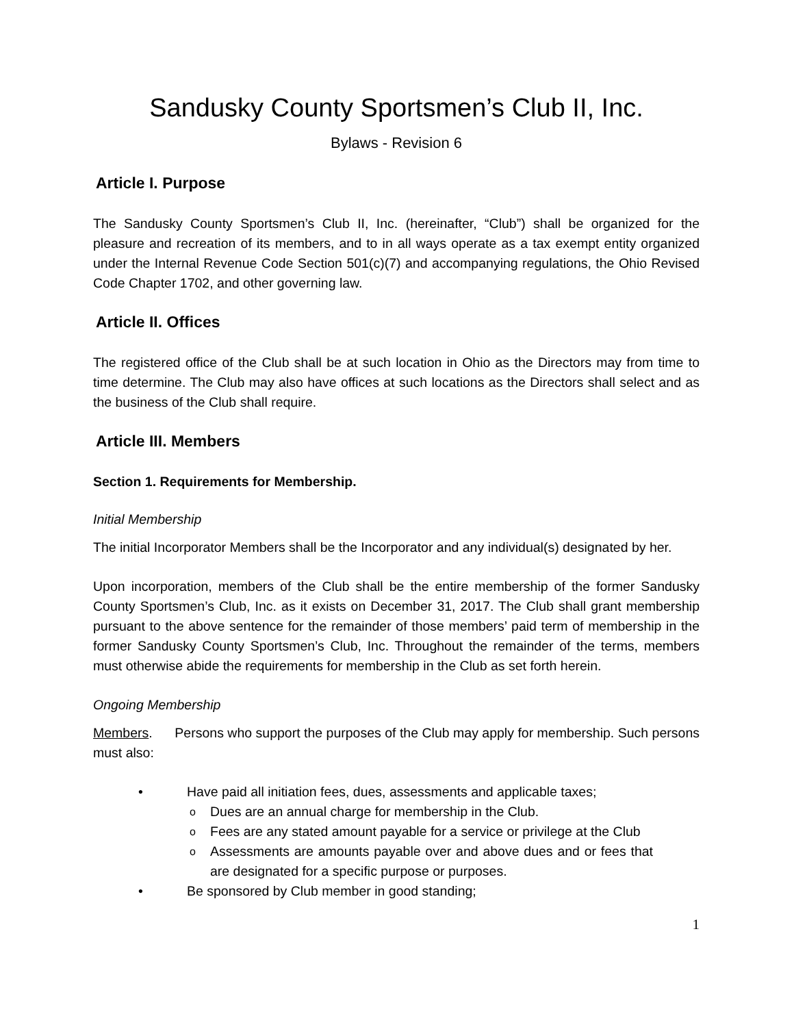Sandusky County Sportsmen’s Club II, Inc.
Bylaws - Revision 6
Article I. Purpose
The Sandusky County Sportsmen’s Club II, Inc. (hereinafter, “Club”) shall be organized for the pleasure and recreation of its members, and to in all ways operate as a tax exempt entity organized under the Internal Revenue Code Section 501(c)(7) and accompanying regulations, the Ohio Revised Code Chapter 1702, and other governing law.
Article II. Offices
The registered office of the Club shall be at such location in Ohio as the Directors may from time to time determine. The Club may also have offices at such locations as the Directors shall select and as the business of the Club shall require.
Article III. Members
Section 1. Requirements for Membership.
Initial Membership
The initial Incorporator Members shall be the Incorporator and any individual(s) designated by her.
Upon incorporation, members of the Club shall be the entire membership of the former Sandusky County Sportsmen’s Club, Inc. as it exists on December 31, 2017. The Club shall grant membership pursuant to the above sentence for the remainder of those members’ paid term of membership in the former Sandusky County Sportsmen’s Club, Inc. Throughout the remainder of the terms, members must otherwise abide the requirements for membership in the Club as set forth herein.
Ongoing Membership
Members. Persons who support the purposes of the Club may apply for membership. Such persons must also:
Have paid all initiation fees, dues, assessments and applicable taxes;
Dues are an annual charge for membership in the Club.
Fees are any stated amount payable for a service or privilege at the Club
Assessments are amounts payable over and above dues and or fees that are designated for a specific purpose or purposes.
Be sponsored by Club member in good standing;
1